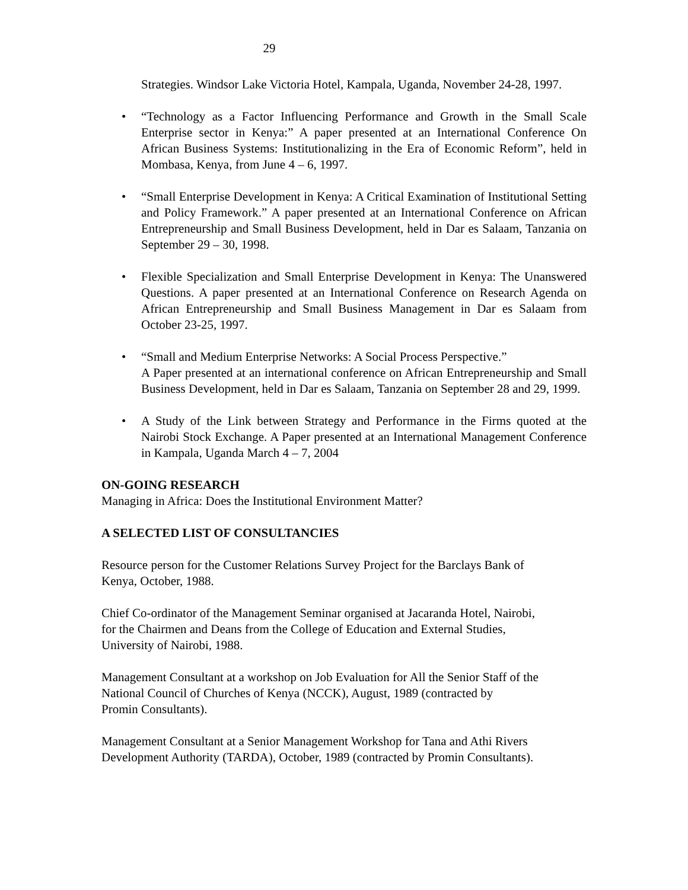29
Strategies. Windsor Lake Victoria Hotel, Kampala, Uganda, November 24-28, 1997.
• “Technology as a Factor Influencing Performance and Growth in the Small Scale Enterprise sector in Kenya:” A paper presented at an International Conference On African Business Systems: Institutionalizing in the Era of Economic Reform”, held in Mombasa, Kenya, from June 4 – 6, 1997.
• “Small Enterprise Development in Kenya: A Critical Examination of Institutional Setting and Policy Framework.” A paper presented at an International Conference on African Entrepreneurship and Small Business Development, held in Dar es Salaam, Tanzania on September 29 – 30, 1998.
• Flexible Specialization and Small Enterprise Development in Kenya: The Unanswered Questions. A paper presented at an International Conference on Research Agenda on African Entrepreneurship and Small Business Management in Dar es Salaam from October 23-25, 1997.
• “Small and Medium Enterprise Networks: A Social Process Perspective.”
A Paper presented at an international conference on African Entrepreneurship and Small Business Development, held in Dar es Salaam, Tanzania on September 28 and 29, 1999.
• A Study of the Link between Strategy and Performance in the Firms quoted at the Nairobi Stock Exchange. A Paper presented at an International Management Conference in Kampala, Uganda March 4 – 7, 2004
ON-GOING RESEARCH
Managing in Africa: Does the Institutional Environment Matter?
A SELECTED LIST OF CONSULTANCIES
Resource person for the Customer Relations Survey Project for the Barclays Bank of
Kenya, October, 1988.
Chief Co-ordinator of the Management Seminar organised at Jacaranda Hotel, Nairobi,
for the Chairmen and Deans from the College of Education and External Studies,
University of Nairobi, 1988.
Management Consultant at a workshop on Job Evaluation for All the Senior Staff of the
National Council of Churches of Kenya (NCCK), August, 1989 (contracted by
Promin Consultants).
Management Consultant at a Senior Management Workshop for Tana and Athi Rivers
Development Authority (TARDA), October, 1989 (contracted by Promin Consultants).